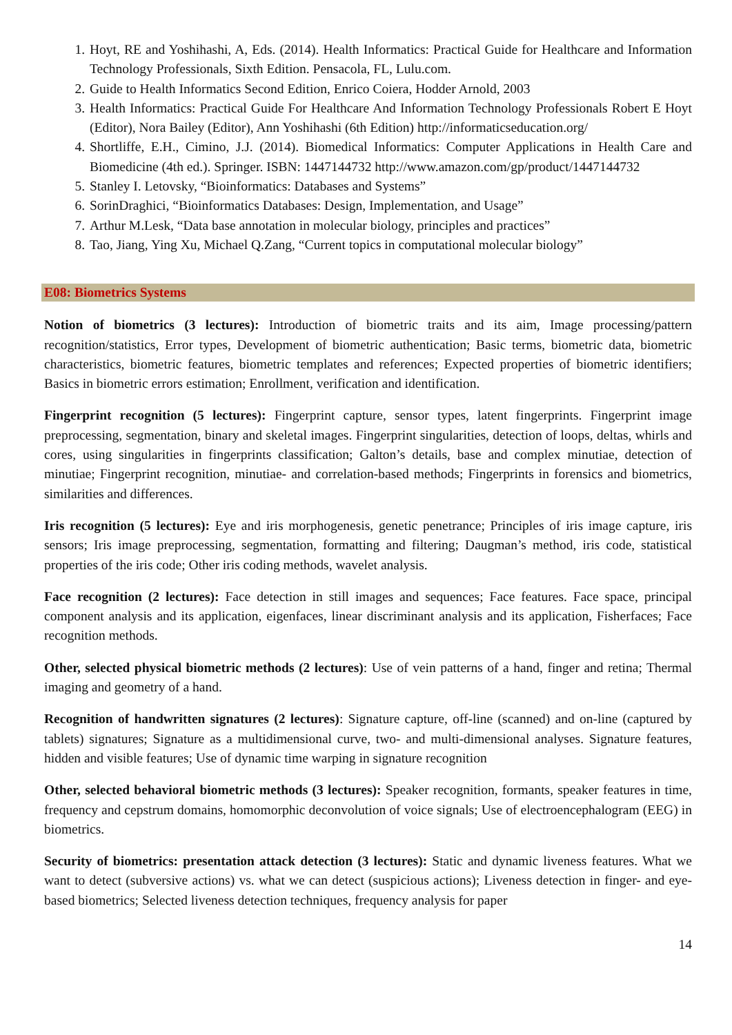1. Hoyt, RE and Yoshihashi, A, Eds. (2014). Health Informatics: Practical Guide for Healthcare and Information Technology Professionals, Sixth Edition. Pensacola, FL, Lulu.com.
2. Guide to Health Informatics Second Edition, Enrico Coiera, Hodder Arnold, 2003
3. Health Informatics: Practical Guide For Healthcare And Information Technology Professionals Robert E Hoyt (Editor), Nora Bailey (Editor), Ann Yoshihashi (6th Edition) http://informaticseducation.org/
4. Shortliffe, E.H., Cimino, J.J. (2014). Biomedical Informatics: Computer Applications in Health Care and Biomedicine (4th ed.). Springer. ISBN: 1447144732 http://www.amazon.com/gp/product/1447144732
5. Stanley I. Letovsky, “Bioinformatics: Databases and Systems”
6. SorinDraghici, “Bioinformatics Databases: Design, Implementation, and Usage”
7. Arthur M.Lesk, “Data base annotation in molecular biology, principles and practices”
8. Tao, Jiang, Ying Xu, Michael Q.Zang, “Current topics in computational molecular biology”
E08: Biometrics Systems
Notion of biometrics (3 lectures): Introduction of biometric traits and its aim, Image processing/pattern recognition/statistics, Error types, Development of biometric authentication; Basic terms, biometric data, biometric characteristics, biometric features, biometric templates and references; Expected properties of biometric identifiers; Basics in biometric errors estimation; Enrollment, verification and identification.
Fingerprint recognition (5 lectures): Fingerprint capture, sensor types, latent fingerprints. Fingerprint image preprocessing, segmentation, binary and skeletal images. Fingerprint singularities, detection of loops, deltas, whirls and cores, using singularities in fingerprints classification; Galton’s details, base and complex minutiae, detection of minutiae; Fingerprint recognition, minutiae- and correlation-based methods; Fingerprints in forensics and biometrics, similarities and differences.
Iris recognition (5 lectures): Eye and iris morphogenesis, genetic penetrance; Principles of iris image capture, iris sensors; Iris image preprocessing, segmentation, formatting and filtering; Daugman’s method, iris code, statistical properties of the iris code; Other iris coding methods, wavelet analysis.
Face recognition (2 lectures): Face detection in still images and sequences; Face features. Face space, principal component analysis and its application, eigenfaces, linear discriminant analysis and its application, Fisherfaces; Face recognition methods.
Other, selected physical biometric methods (2 lectures): Use of vein patterns of a hand, finger and retina; Thermal imaging and geometry of a hand.
Recognition of handwritten signatures (2 lectures): Signature capture, off-line (scanned) and on-line (captured by tablets) signatures; Signature as a multidimensional curve, two- and multi-dimensional analyses. Signature features, hidden and visible features; Use of dynamic time warping in signature recognition
Other, selected behavioral biometric methods (3 lectures): Speaker recognition, formants, speaker features in time, frequency and cepstrum domains, homomorphic deconvolution of voice signals; Use of electroencephalogram (EEG) in biometrics.
Security of biometrics: presentation attack detection (3 lectures): Static and dynamic liveness features. What we want to detect (subversive actions) vs. what we can detect (suspicious actions); Liveness detection in finger- and eye-based biometrics; Selected liveness detection techniques, frequency analysis for paper
14